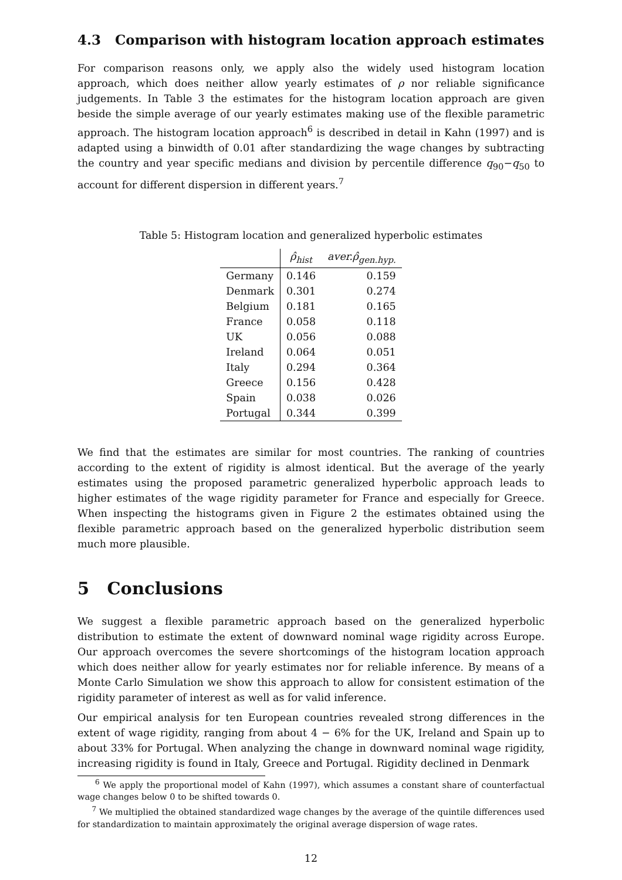4.3 Comparison with histogram location approach estimates
For comparison reasons only, we apply also the widely used histogram location approach, which does neither allow yearly estimates of ρ nor reliable significance judgements. In Table 3 the estimates for the histogram location approach are given beside the simple average of our yearly estimates making use of the flexible parametric approach. The histogram location approach<sup>6</sup> is described in detail in Kahn (1997) and is adapted using a binwidth of 0.01 after standardizing the wage changes by subtracting the country and year specific medians and division by percentile difference q<sub>90</sub>−q<sub>50</sub> to account for different dispersion in different years.<sup>7</sup>
Table 5: Histogram location and generalized hyperbolic estimates
| | ρ̂<sub>hist</sub> | aver.ρ̂<sub>gen.hyp.</sub> |
| --- | --- | --- |
| Germany | 0.146 | 0.159 |
| Denmark | 0.301 | 0.274 |
| Belgium | 0.181 | 0.165 |
| France | 0.058 | 0.118 |
| UK | 0.056 | 0.088 |
| Ireland | 0.064 | 0.051 |
| Italy | 0.294 | 0.364 |
| Greece | 0.156 | 0.428 |
| Spain | 0.038 | 0.026 |
| Portugal | 0.344 | 0.399 |
We find that the estimates are similar for most countries. The ranking of countries according to the extent of rigidity is almost identical. But the average of the yearly estimates using the proposed parametric generalized hyperbolic approach leads to higher estimates of the wage rigidity parameter for France and especially for Greece. When inspecting the histograms given in Figure 2 the estimates obtained using the flexible parametric approach based on the generalized hyperbolic distribution seem much more plausible.
5 Conclusions
We suggest a flexible parametric approach based on the generalized hyperbolic distribution to estimate the extent of downward nominal wage rigidity across Europe. Our approach overcomes the severe shortcomings of the histogram location approach which does neither allow for yearly estimates nor for reliable inference. By means of a Monte Carlo Simulation we show this approach to allow for consistent estimation of the rigidity parameter of interest as well as for valid inference.
Our empirical analysis for ten European countries revealed strong differences in the extent of wage rigidity, ranging from about 4 − 6% for the UK, Ireland and Spain up to about 33% for Portugal. When analyzing the change in downward nominal wage rigidity, increasing rigidity is found in Italy, Greece and Portugal. Rigidity declined in Denmark
<sup>6</sup> We apply the proportional model of Kahn (1997), which assumes a constant share of counterfactual wage changes below 0 to be shifted towards 0.
<sup>7</sup> We multiplied the obtained standardized wage changes by the average of the quintile differences used for standardization to maintain approximately the original average dispersion of wage rates.
12